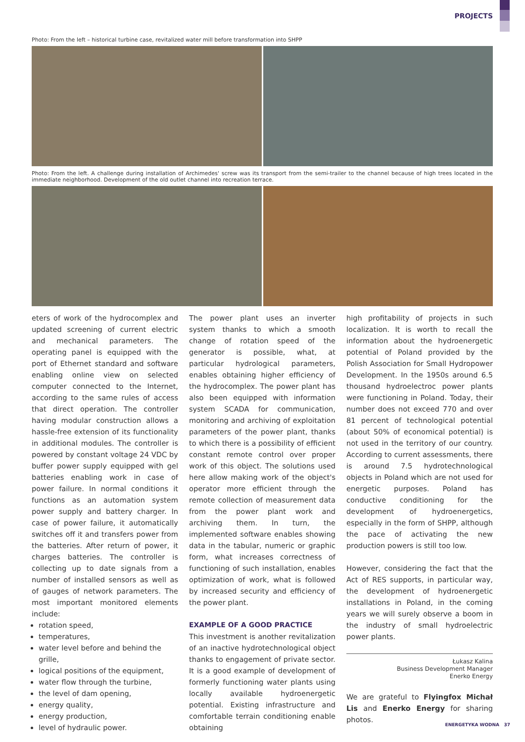PROJECTS
Photo: From the left – historical turbine case, revitalized water mill before transformation into SHPP
Photo: From the left. A challenge during installation of Archimedes' screw was its transport from the semi-trailer to the channel because of high trees located in the immediate neighborhood. Development of the old outlet channel into recreation terrace.
eters of work of the hydrocomplex and updated screening of current electric and mechanical parameters. The operating panel is equipped with the port of Ethernet standard and software enabling online view on selected computer connected to the Internet, according to the same rules of access that direct operation. The controller having modular construction allows a hassle-free extension of its functionality in additional modules. The controller is powered by constant voltage 24 VDC by buffer power supply equipped with gel batteries enabling work in case of power failure. In normal conditions it functions as an automation system power supply and battery charger. In case of power failure, it automatically switches off it and transfers power from the batteries. After return of power, it charges batteries. The controller is collecting up to date signals from a number of installed sensors as well as of gauges of network parameters. The most important monitored elements include:
rotation speed,
temperatures,
water level before and behind the grille,
logical positions of the equipment,
water flow through the turbine,
the level of dam opening,
energy quality,
energy production,
level of hydraulic power.
The power plant uses an inverter system thanks to which a smooth change of rotation speed of the generator is possible, what, at particular hydrological parameters, enables obtaining higher efficiency of the hydrocomplex. The power plant has also been equipped with information system SCADA for communication, monitoring and archiving of exploitation parameters of the power plant, thanks to which there is a possibility of efficient constant remote control over proper work of this object. The solutions used here allow making work of the object's operator more efficient through the remote collection of measurement data from the power plant work and archiving them. In turn, the implemented software enables showing data in the tabular, numeric or graphic form, what increases correctness of functioning of such installation, enables optimization of work, what is followed by increased security and efficiency of the power plant.
EXAMPLE OF A GOOD PRACTICE
This investment is another revitalization of an inactive hydrotechnological object thanks to engagement of private sector. It is a good example of development of formerly functioning water plants using locally available hydroenergetic potential. Existing infrastructure and comfortable terrain conditioning enable obtaining
high profitability of projects in such localization. It is worth to recall the information about the hydroenergetic potential of Poland provided by the Polish Association for Small Hydropower Development. In the 1950s around 6.5 thousand hydroelectroc power plants were functioning in Poland. Today, their number does not exceed 770 and over 81 percent of technological potential (about 50% of economical potential) is not used in the territory of our country. According to current assessments, there is around 7.5 hydrotechnological objects in Poland which are not used for energetic purposes. Poland has conductive conditioning for the development of hydroenergetics, especially in the form of SHPP, although the pace of activating the new production powers is still too low.
However, considering the fact that the Act of RES supports, in particular way, the development of hydroenergetic installations in Poland, in the coming years we will surely observe a boom in the industry of small hydroelectric power plants.
Łukasz Kalina
Business Development Manager
Enerko Energy
We are grateful to Flyingfox Michał Lis and Enerko Energy for sharing photos.
ENERGETYKA WODNA 37